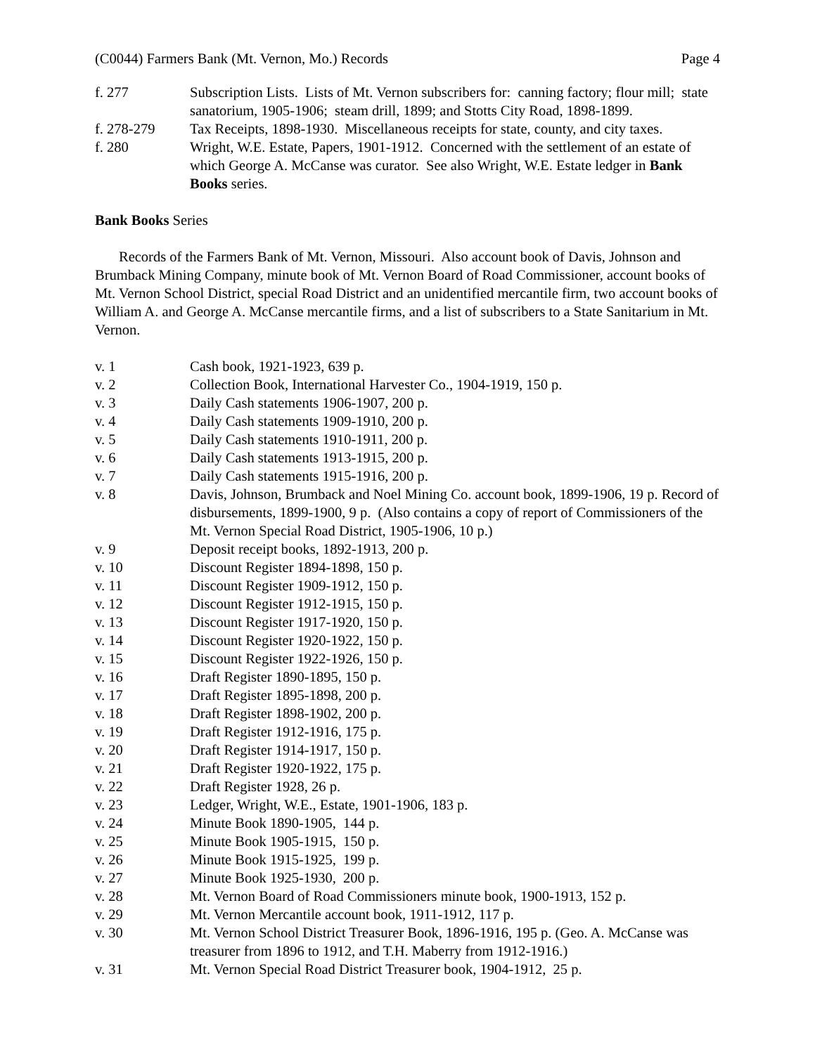(C0044) Farmers Bank (Mt. Vernon, Mo.) Records Page 4
f. 277 Subscription Lists. Lists of Mt. Vernon subscribers for: canning factory; flour mill; state sanatorium, 1905-1906; steam drill, 1899; and Stotts City Road, 1898-1899.
f. 278-279 Tax Receipts, 1898-1930. Miscellaneous receipts for state, county, and city taxes.
f. 280 Wright, W.E. Estate, Papers, 1901-1912. Concerned with the settlement of an estate of which George A. McCanse was curator. See also Wright, W.E. Estate ledger in Bank Books series.
Bank Books Series
Records of the Farmers Bank of Mt. Vernon, Missouri. Also account book of Davis, Johnson and Brumback Mining Company, minute book of Mt. Vernon Board of Road Commissioner, account books of Mt. Vernon School District, special Road District and an unidentified mercantile firm, two account books of William A. and George A. McCanse mercantile firms, and a list of subscribers to a State Sanitarium in Mt. Vernon.
v. 1 Cash book, 1921-1923, 639 p.
v. 2 Collection Book, International Harvester Co., 1904-1919, 150 p.
v. 3 Daily Cash statements 1906-1907, 200 p.
v. 4 Daily Cash statements 1909-1910, 200 p.
v. 5 Daily Cash statements 1910-1911, 200 p.
v. 6 Daily Cash statements 1913-1915, 200 p.
v. 7 Daily Cash statements 1915-1916, 200 p.
v. 8 Davis, Johnson, Brumback and Noel Mining Co. account book, 1899-1906, 19 p. Record of disbursements, 1899-1900, 9 p. (Also contains a copy of report of Commissioners of the Mt. Vernon Special Road District, 1905-1906, 10 p.)
v. 9 Deposit receipt books, 1892-1913, 200 p.
v. 10 Discount Register 1894-1898, 150 p.
v. 11 Discount Register 1909-1912, 150 p.
v. 12 Discount Register 1912-1915, 150 p.
v. 13 Discount Register 1917-1920, 150 p.
v. 14 Discount Register 1920-1922, 150 p.
v. 15 Discount Register 1922-1926, 150 p.
v. 16 Draft Register 1890-1895, 150 p.
v. 17 Draft Register 1895-1898, 200 p.
v. 18 Draft Register 1898-1902, 200 p.
v. 19 Draft Register 1912-1916, 175 p.
v. 20 Draft Register 1914-1917, 150 p.
v. 21 Draft Register 1920-1922, 175 p.
v. 22 Draft Register 1928, 26 p.
v. 23 Ledger, Wright, W.E., Estate, 1901-1906, 183 p.
v. 24 Minute Book 1890-1905, 144 p.
v. 25 Minute Book 1905-1915, 150 p.
v. 26 Minute Book 1915-1925, 199 p.
v. 27 Minute Book 1925-1930, 200 p.
v. 28 Mt. Vernon Board of Road Commissioners minute book, 1900-1913, 152 p.
v. 29 Mt. Vernon Mercantile account book, 1911-1912, 117 p.
v. 30 Mt. Vernon School District Treasurer Book, 1896-1916, 195 p. (Geo. A. McCanse was treasurer from 1896 to 1912, and T.H. Maberry from 1912-1916.)
v. 31 Mt. Vernon Special Road District Treasurer book, 1904-1912, 25 p.